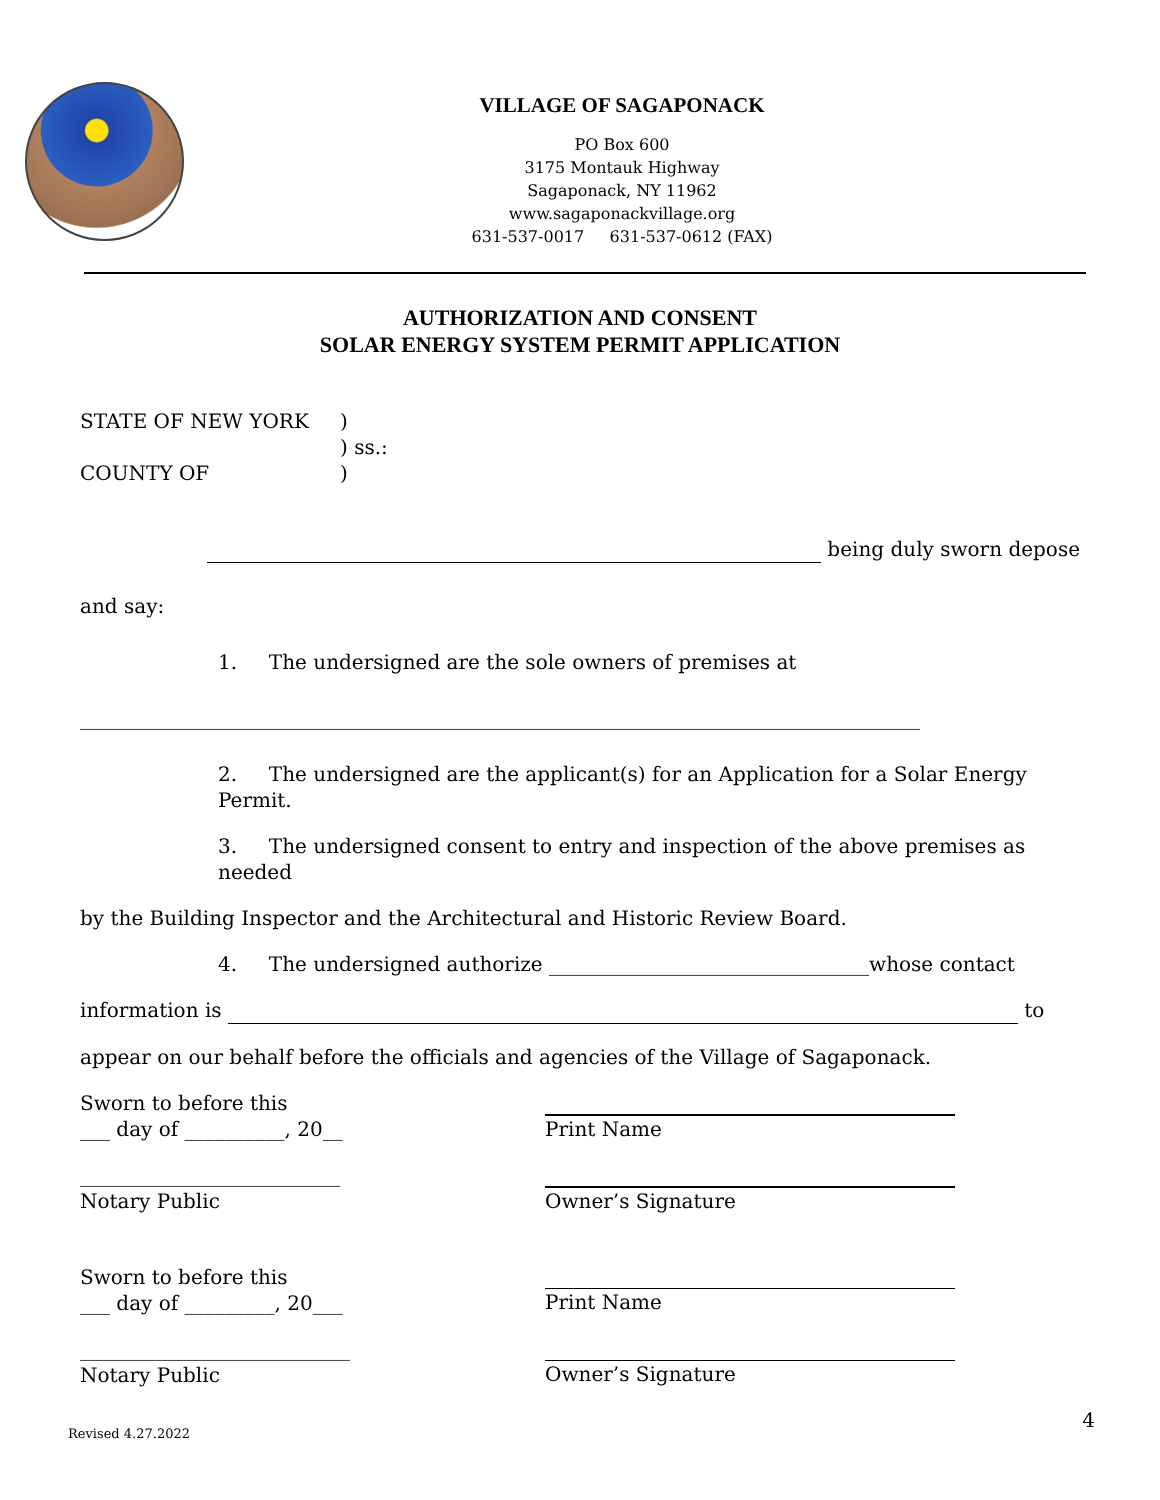VILLAGE OF SAGAPONACK
PO Box 600
3175 Montauk Highway
Sagaponack, NY 11962
www.sagaponackvillage.org
631-537-0017 631-537-0612 (FAX)
AUTHORIZATION AND CONSENT
SOLAR ENERGY SYSTEM PERMIT APPLICATION
STATE OF NEW YORK )
) ss.:
COUNTY OF )
being duly sworn depose
and say:
1. The undersigned are the sole owners of premises at
____________________________________________________________________________________
2. The undersigned are the applicant(s) for an Application for a Solar Energy Permit.
3. The undersigned consent to entry and inspection of the above premises as needed
by the Building Inspector and the Architectural and Historic Review Board.
4. The undersigned authorize ________________________________whose contact
information is to
appear on our behalf before the officials and agencies of the Village of Sagaponack.
Sworn to before this
___ day of __________, 20__
Print Name
__________________________
Notary Public
Owner’s Signature
Sworn to before this
___ day of _________, 20___
Print Name
___________________________
Notary Public
Owner’s Signature
Revised 4.27.2022 4